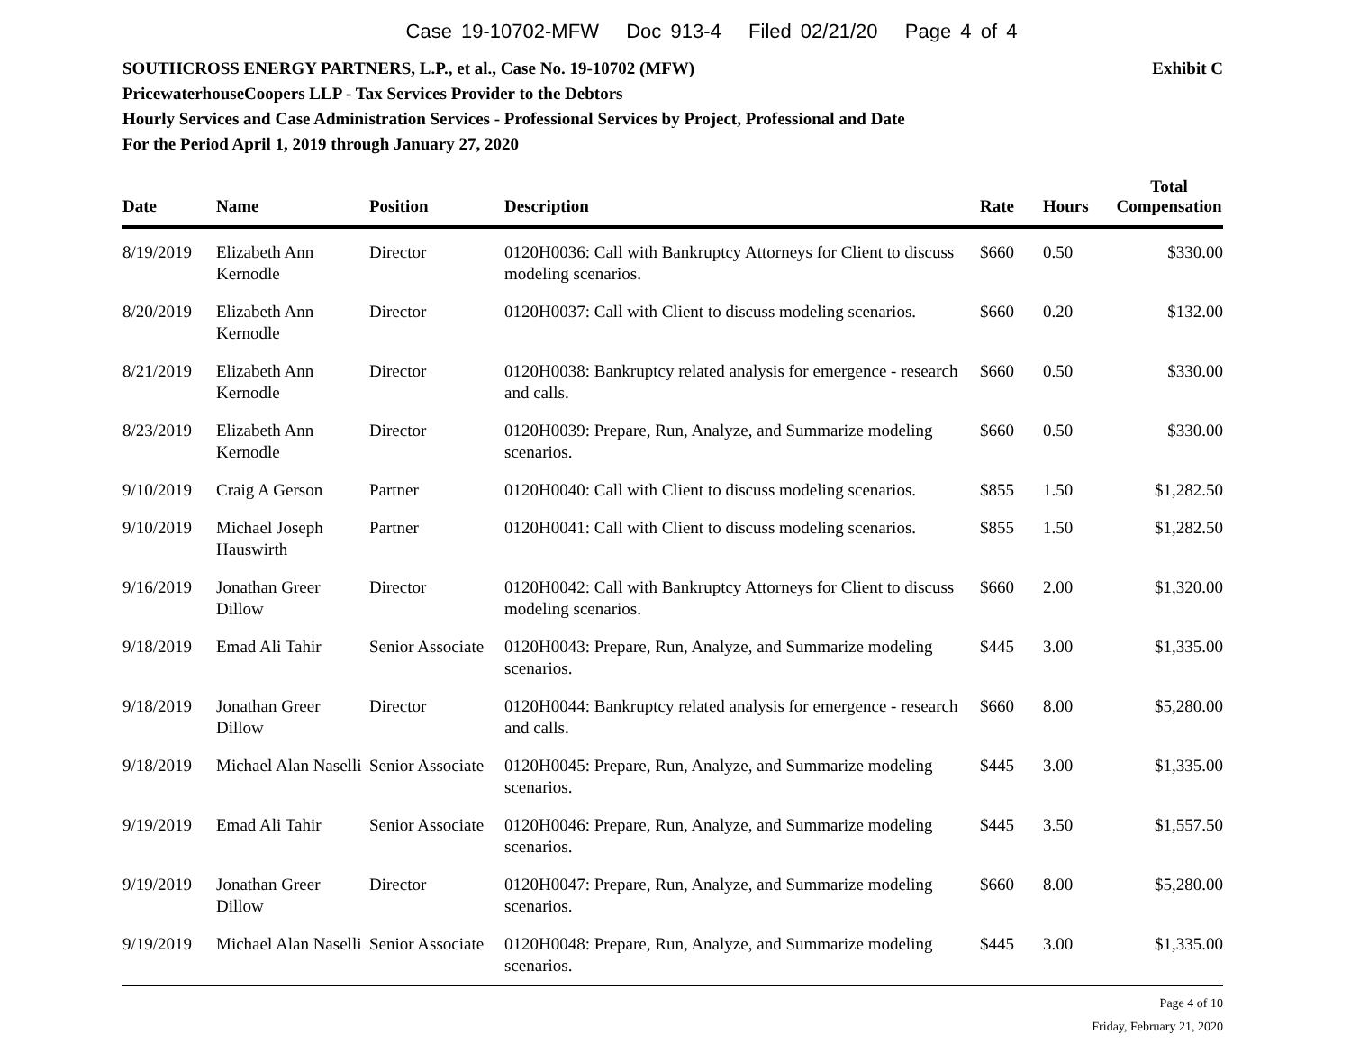Case 19-10702-MFW Doc 913-4 Filed 02/21/20 Page 4 of 4
Exhibit C SOUTHCROSS ENERGY PARTNERS, L.P., et al., Case No. 19-10702 (MFW)
PricewaterhouseCoopers LLP - Tax Services Provider to the Debtors
Hourly Services and Case Administration Services - Professional Services by Project, Professional and Date
For the Period April 1, 2019 through January 27, 2020
| Date | Name | Position | Description | Rate | Hours | Total Compensation |
| --- | --- | --- | --- | --- | --- | --- |
| 8/19/2019 | Elizabeth Ann Kernodle | Director | 0120H0036: Call with Bankruptcy Attorneys for Client to discuss modeling scenarios. | $660 | 0.50 | $330.00 |
| 8/20/2019 | Elizabeth Ann Kernodle | Director | 0120H0037: Call with Client to discuss modeling scenarios. | $660 | 0.20 | $132.00 |
| 8/21/2019 | Elizabeth Ann Kernodle | Director | 0120H0038: Bankruptcy related analysis for emergence - research and calls. | $660 | 0.50 | $330.00 |
| 8/23/2019 | Elizabeth Ann Kernodle | Director | 0120H0039: Prepare, Run, Analyze, and Summarize modeling scenarios. | $660 | 0.50 | $330.00 |
| 9/10/2019 | Craig A Gerson | Partner | 0120H0040: Call with Client to discuss modeling scenarios. | $855 | 1.50 | $1,282.50 |
| 9/10/2019 | Michael Joseph Hauswirth | Partner | 0120H0041: Call with Client to discuss modeling scenarios. | $855 | 1.50 | $1,282.50 |
| 9/16/2019 | Jonathan Greer Dillow | Director | 0120H0042: Call with Bankruptcy Attorneys for Client to discuss modeling scenarios. | $660 | 2.00 | $1,320.00 |
| 9/18/2019 | Emad Ali Tahir | Senior Associate | 0120H0043: Prepare, Run, Analyze, and Summarize modeling scenarios. | $445 | 3.00 | $1,335.00 |
| 9/18/2019 | Jonathan Greer Dillow | Director | 0120H0044: Bankruptcy related analysis for emergence - research and calls. | $660 | 8.00 | $5,280.00 |
| 9/18/2019 | Michael Alan Naselli | Senior Associate | 0120H0045: Prepare, Run, Analyze, and Summarize modeling scenarios. | $445 | 3.00 | $1,335.00 |
| 9/19/2019 | Emad Ali Tahir | Senior Associate | 0120H0046: Prepare, Run, Analyze, and Summarize modeling scenarios. | $445 | 3.50 | $1,557.50 |
| 9/19/2019 | Jonathan Greer Dillow | Director | 0120H0047: Prepare, Run, Analyze, and Summarize modeling scenarios. | $660 | 8.00 | $5,280.00 |
| 9/19/2019 | Michael Alan Naselli | Senior Associate | 0120H0048: Prepare, Run, Analyze, and Summarize modeling scenarios. | $445 | 3.00 | $1,335.00 |
Page 4 of 10
Friday, February 21, 2020